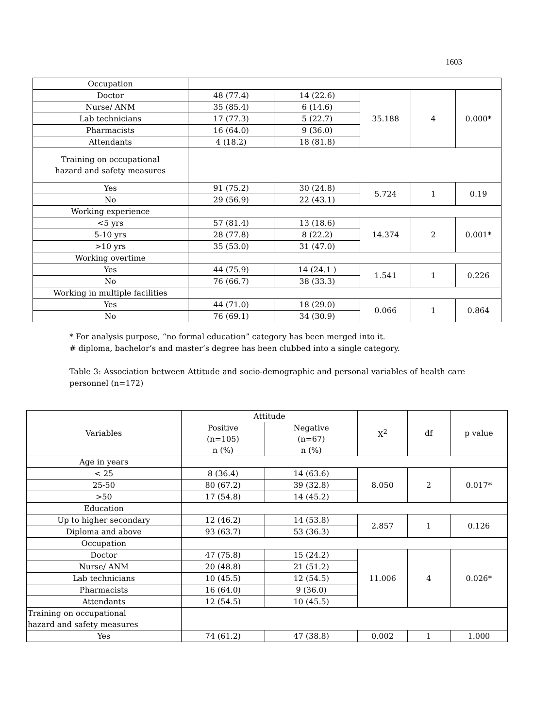1603
| Occupation | | | | | |
| Doctor | 48 (77.4) | 14 (22.6) | 35.188 | 4 | 0.000* |
| Nurse/ ANM | 35 (85.4) | 6 (14.6) | | | |
| Lab technicians | 17 (77.3) | 5 (22.7) | | | |
| Pharmacists | 16 (64.0) | 9 (36.0) | | | |
| Attendants | 4 (18.2) | 18 (81.8) | | | |
| Training on occupational hazard and safety measures | | | | | |
| Yes | 91 (75.2) | 30 (24.8) | 5.724 | 1 | 0.19 |
| No | 29 (56.9) | 22 (43.1) | | | |
| Working experience | | | | | |
| <5 yrs | 57 (81.4) | 13 (18.6) | 14.374 | 2 | 0.001* |
| 5-10 yrs | 28 (77.8) | 8 (22.2) | | | |
| >10 yrs | 35 (53.0) | 31 (47.0) | | | |
| Working overtime | | | | | |
| Yes | 44 (75.9) | 14 (24.1 ) | 1.541 | 1 | 0.226 |
| No | 76 (66.7) | 38 (33.3) | | | |
| Working in multiple facilities | | | | | |
| Yes | 44 (71.0) | 18 (29.0) | 0.066 | 1 | 0.864 |
| No | 76 (69.1) | 34 (30.9) | | | |
* For analysis purpose, “no formal education” category has been merged into it.
# diploma, bachelor’s and master’s degree has been clubbed into a single category.
Table 3: Association between Attitude and socio-demographic and personal variables of health care personnel (n=172)
| Variables | Attitude | | X<sup>2</sup> | df | p value |
| | Positive (n=105) n (%) | Negative (n=67) n (%) | | | |
| Age in years | | | | | |
| < 25 | 8 (36.4) | 14 (63.6) | 8.050 | 2 | 0.017* |
| 25-50 | 80 (67.2) | 39 (32.8) | | | |
| >50 | 17 (54.8) | 14 (45.2) | | | |
| Education | | | | | |
| Up to higher secondary | 12 (46.2) | 14 (53.8) | 2.857 | 1 | 0.126 |
| Diploma and above | 93 (63.7) | 53 (36.3) | | | |
| Occupation | | | | | |
| Doctor | 47 (75.8) | 15 (24.2) | 11.006 | 4 | 0.026* |
| Nurse/ ANM | 20 (48.8) | 21 (51.2) | | | |
| Lab technicians | 10 (45.5) | 12 (54.5) | | | |
| Pharmacists | 16 (64.0) | 9 (36.0) | | | |
| Attendants | 12 (54.5) | 10 (45.5) | | | |
| Training on occupational hazard and safety measures | | | | | |
| Yes | 74 (61.2) | 47 (38.8) | 0.002 | 1 | 1.000 |